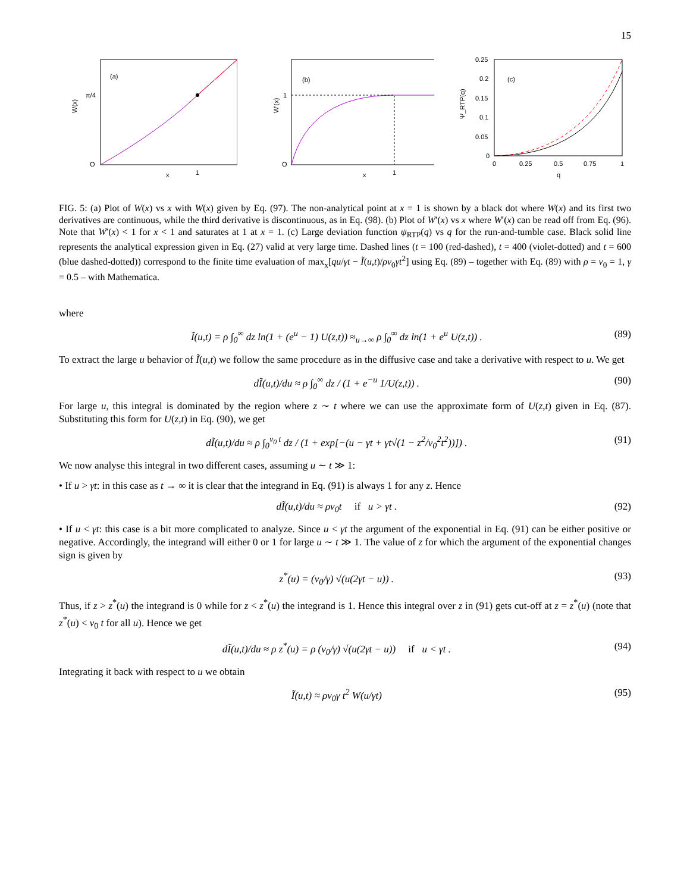15
(a)
π/4
O
x
1
W(x)
(b)
1
O
x
1
W'(x)
(c)
0.25
0.2
0.15
0.1
0.05
0
0
0.25
0.5
0.75
1
q
Ψ_RTP(q)
FIG. 5: (a) Plot of W(x) vs x with W(x) given by Eq. (97). The non-analytical point at x = 1 is shown by a black dot where W(x) and its first two derivatives are continuous, while the third derivative is discontinuous, as in Eq. (98). (b) Plot of W′(x) vs x where W′(x) can be read off from Eq. (96). Note that W′(x) < 1 for x < 1 and saturates at 1 at x = 1. (c) Large deviation function ψ<sub>RTP</sub>(q) vs q for the run-and-tumble case. Black solid line represents the analytical expression given in Eq. (27) valid at very large time. Dashed lines (t = 100 (red-dashed), t = 400 (violet-dotted) and t = 600 (blue dashed-dotted)) correspond to the finite time evaluation of max<sub>x</sub>[qu/γt − Ĩ(u,t)/ρv<sub>0</sub>γt<sup>2</sup>] using Eq. (89) – together with Eq. (89) with ρ = v<sub>0</sub> = 1, γ = 0.5 – with Mathematica.
where
Ĩ(u,t) = ρ ∫<sub>0</sub><sup>∞</sup> dz ln(1 + (e<sup>u</sup> − 1) U(z,t)) ≈<sub>u→∞</sub> ρ ∫<sub>0</sub><sup>∞</sup> dz ln(1 + e<sup>u</sup> U(z,t)) . (89)
To extract the large u behavior of Ĩ(u,t) we follow the same procedure as in the diffusive case and take a derivative with respect to u. We get
dĨ(u,t)/du ≈ ρ ∫<sub>0</sub><sup>∞</sup> dz / (1 + e<sup>−u</sup> 1/U(z,t)) . (90)
For large u, this integral is dominated by the region where z ∼ t where we can use the approximate form of U(z,t) given in Eq. (87). Substituting this form for U(z,t) in Eq. (90), we get
dĨ(u,t)/du ≈ ρ ∫<sub>0</sub><sup>v<sub>0</sub> t</sup> dz / (1 + exp[−(u − γt + γt√(1 − z<sup>2</sup>/v<sub>0</sub><sup>2</sup>t<sup>2</sup>))]) . (91)
We now analyse this integral in two different cases, assuming u ∼ t ≫ 1:
• If u > γt: in this case as t → ∞ it is clear that the integrand in Eq. (91) is always 1 for any z. Hence
dĨ(u,t)/du ≈ ρv<sub>0</sub>t if u > γt . (92)
• If u < γt: this case is a bit more complicated to analyze. Since u < γt the argument of the exponential in Eq. (91) can be either positive or negative. Accordingly, the integrand will either 0 or 1 for large u ∼ t ≫ 1. The value of z for which the argument of the exponential changes sign is given by
z<sup>*</sup>(u) = (v<sub>0</sub>/γ) √(u(2γt − u)) . (93)
Thus, if z > z<sup>*</sup>(u) the integrand is 0 while for z < z<sup>*</sup>(u) the integrand is 1. Hence this integral over z in (91) gets cut-off at z = z<sup>*</sup>(u) (note that z<sup>*</sup>(u) < v<sub>0</sub> t for all u). Hence we get
dĨ(u,t)/du ≈ ρ z<sup>*</sup>(u) = ρ (v<sub>0</sub>/γ) √(u(2γt − u)) if u < γt . (94)
Integrating it back with respect to u we obtain
Ĩ(u,t) ≈ ρv<sub>0</sub>γ t<sup>2</sup> W(u/γt) (95)